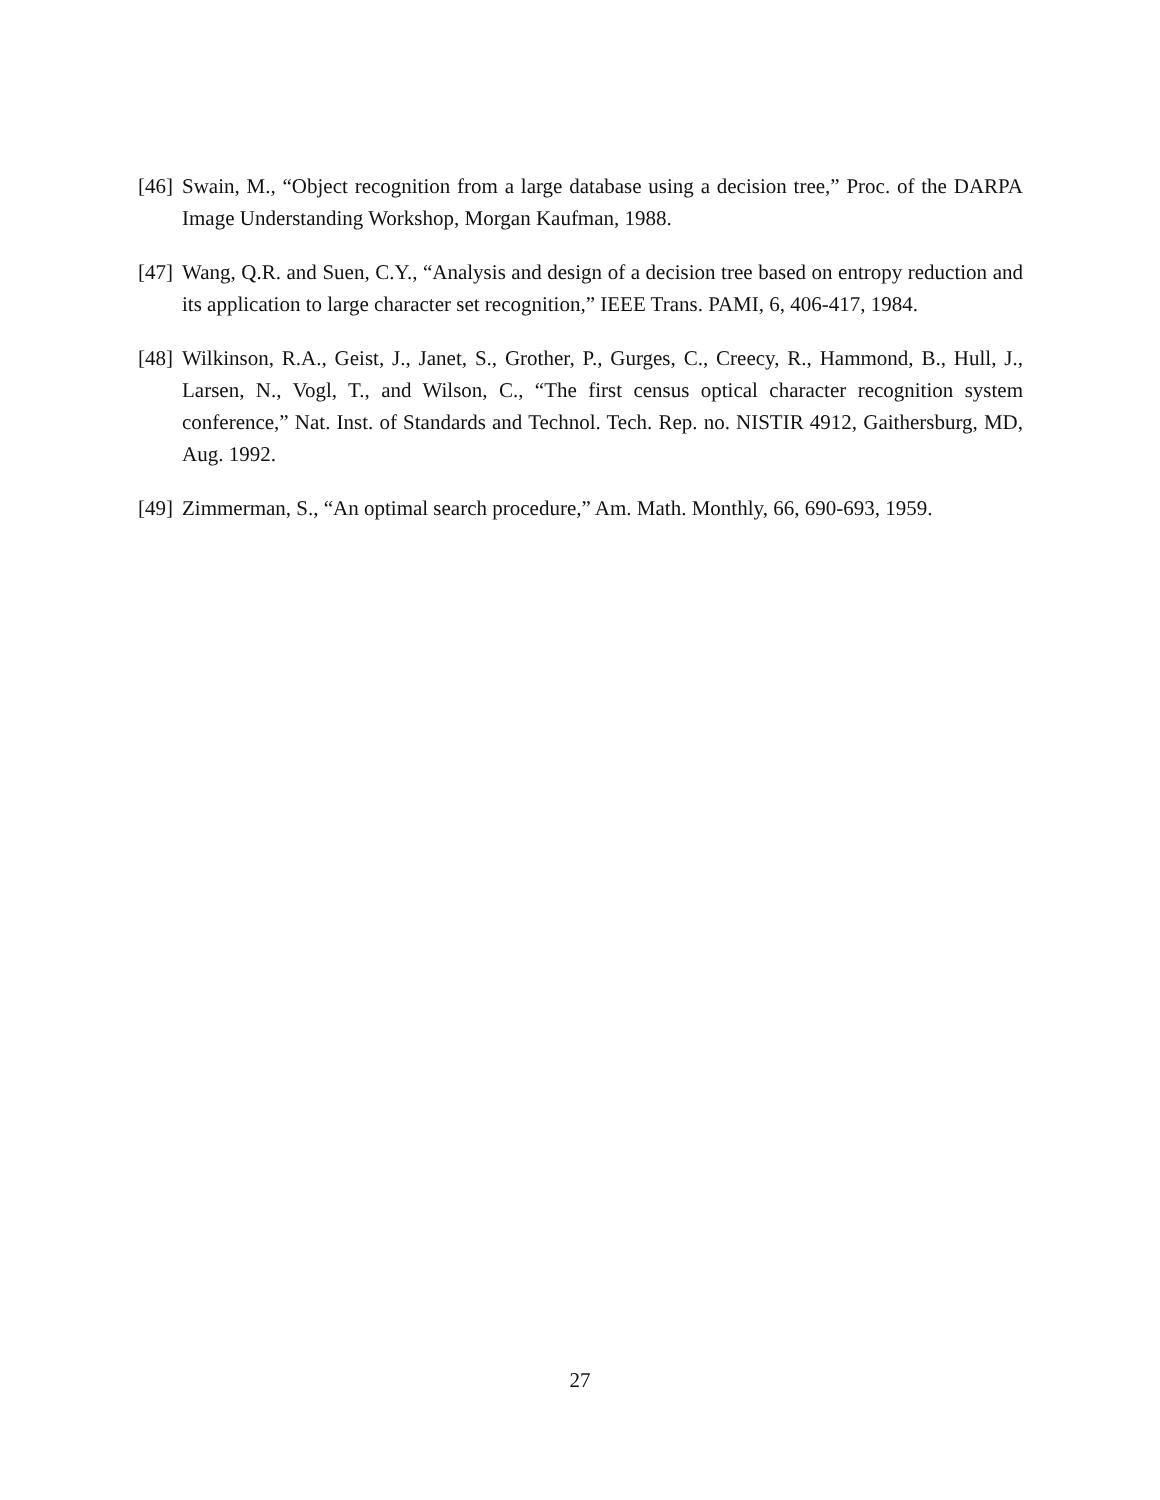[46] Swain, M., “Object recognition from a large database using a decision tree,” Proc. of the DARPA Image Understanding Workshop, Morgan Kaufman, 1988.
[47] Wang, Q.R. and Suen, C.Y., “Analysis and design of a decision tree based on entropy reduction and its application to large character set recognition,” IEEE Trans. PAMI, 6, 406-417, 1984.
[48] Wilkinson, R.A., Geist, J., Janet, S., Grother, P., Gurges, C., Creecy, R., Hammond, B., Hull, J., Larsen, N., Vogl, T., and Wilson, C., “The first census optical character recognition system conference,” Nat. Inst. of Standards and Technol. Tech. Rep. no. NISTIR 4912, Gaithersburg, MD, Aug. 1992.
[49] Zimmerman, S., “An optimal search procedure,” Am. Math. Monthly, 66, 690-693, 1959.
27